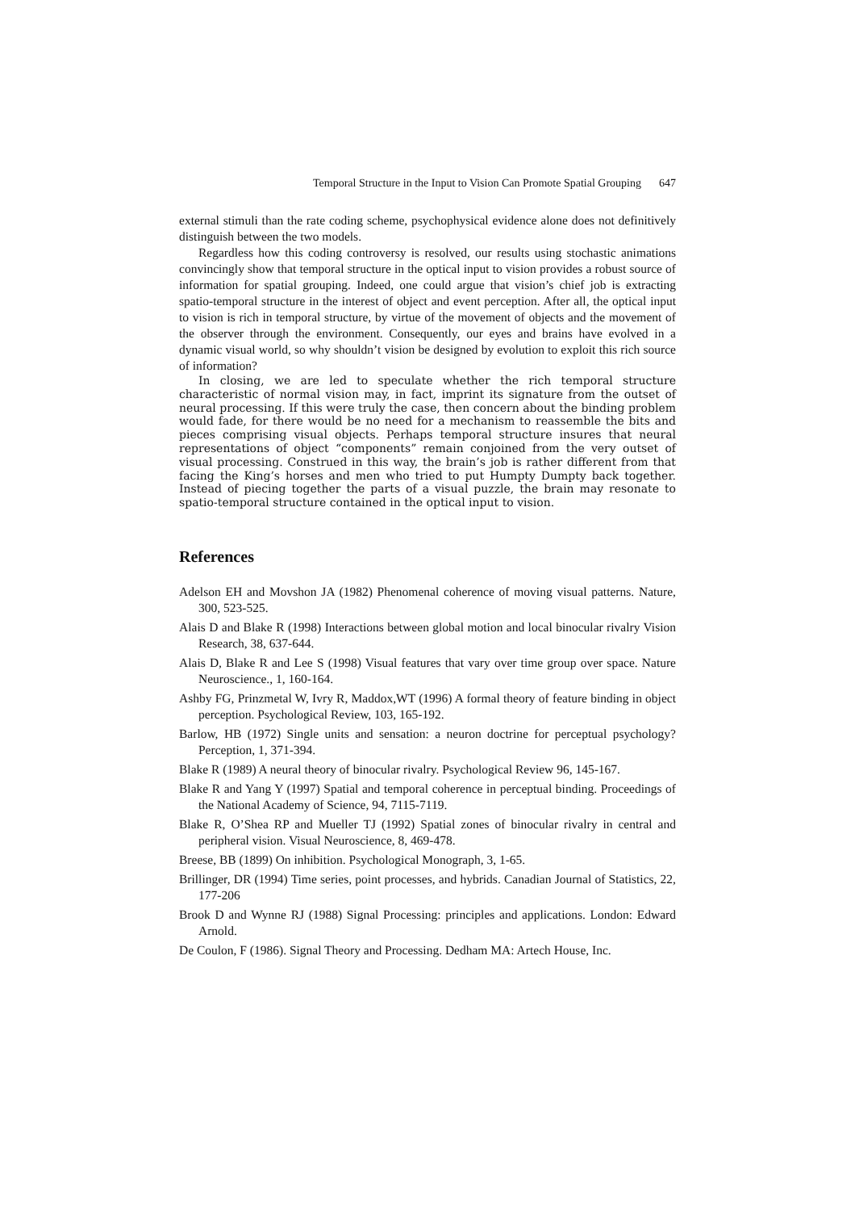Temporal Structure in the Input to Vision Can Promote Spatial Grouping 647
external stimuli than the rate coding scheme, psychophysical evidence alone does not definitively distinguish between the two models.
Regardless how this coding controversy is resolved, our results using stochastic animations convincingly show that temporal structure in the optical input to vision provides a robust source of information for spatial grouping. Indeed, one could argue that vision’s chief job is extracting spatio-temporal structure in the interest of object and event perception. After all, the optical input to vision is rich in temporal structure, by virtue of the movement of objects and the movement of the observer through the environment. Consequently, our eyes and brains have evolved in a dynamic visual world, so why shouldn’t vision be designed by evolution to exploit this rich source of information?
In closing, we are led to speculate whether the rich temporal structure characteristic of normal vision may, in fact, imprint its signature from the outset of neural processing. If this were truly the case, then concern about the binding problem would fade, for there would be no need for a mechanism to reassemble the bits and pieces comprising visual objects. Perhaps temporal structure insures that neural representations of object “components” remain conjoined from the very outset of visual processing. Construed in this way, the brain’s job is rather different from that facing the King’s horses and men who tried to put Humpty Dumpty back together. Instead of piecing together the parts of a visual puzzle, the brain may resonate to spatio-temporal structure contained in the optical input to vision.
References
Adelson EH and Movshon JA (1982) Phenomenal coherence of moving visual patterns. Nature, 300, 523-525.
Alais D and Blake R (1998) Interactions between global motion and local binocular rivalry Vision Research, 38, 637-644.
Alais D, Blake R and Lee S (1998) Visual features that vary over time group over space. Nature Neuroscience., 1, 160-164.
Ashby FG, Prinzmetal W, Ivry R, Maddox,WT (1996) A formal theory of feature binding in object perception. Psychological Review, 103, 165-192.
Barlow, HB (1972) Single units and sensation: a neuron doctrine for perceptual psychology? Perception, 1, 371-394.
Blake R (1989) A neural theory of binocular rivalry. Psychological Review 96, 145-167.
Blake R and Yang Y (1997) Spatial and temporal coherence in perceptual binding. Proceedings of the National Academy of Science, 94, 7115-7119.
Blake R, O’Shea RP and Mueller TJ (1992) Spatial zones of binocular rivalry in central and peripheral vision. Visual Neuroscience, 8, 469-478.
Breese, BB (1899) On inhibition. Psychological Monograph, 3, 1-65.
Brillinger, DR (1994) Time series, point processes, and hybrids. Canadian Journal of Statistics, 22, 177-206
Brook D and Wynne RJ (1988) Signal Processing: principles and applications. London: Edward Arnold.
De Coulon, F (1986). Signal Theory and Processing. Dedham MA: Artech House, Inc.